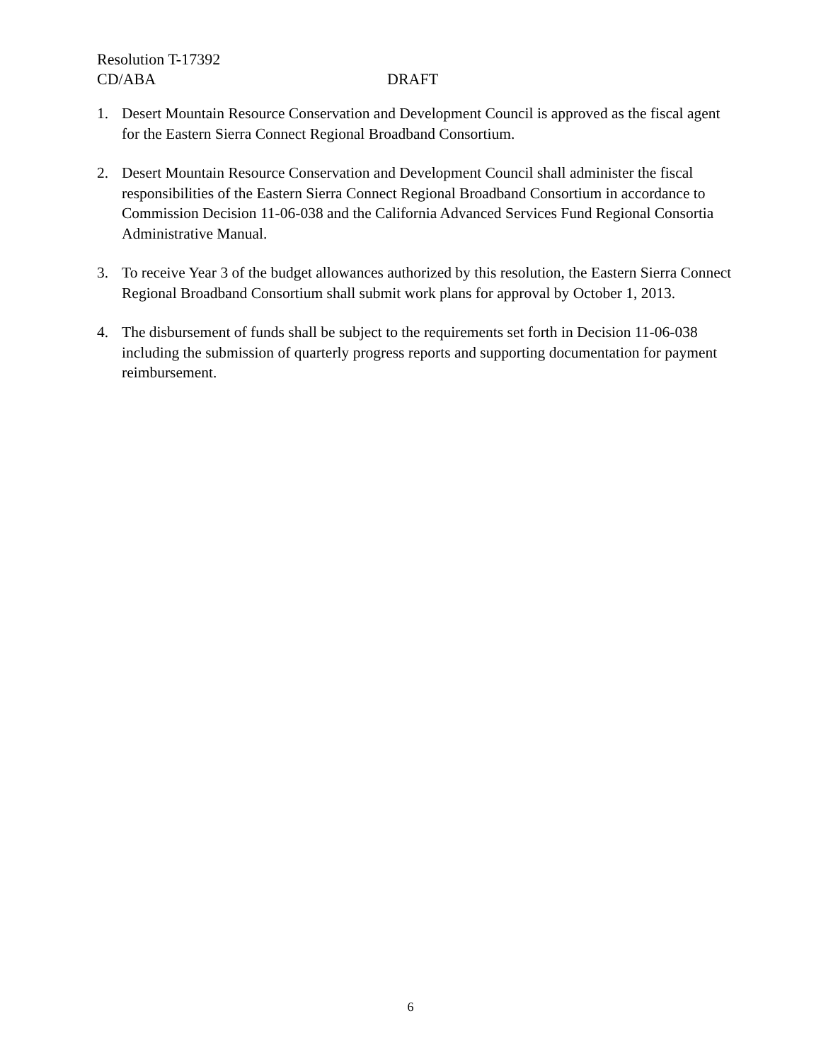Resolution T-17392
CD/ABA DRAFT
1. Desert Mountain Resource Conservation and Development Council is approved as the fiscal agent for the Eastern Sierra Connect Regional Broadband Consortium.
2. Desert Mountain Resource Conservation and Development Council shall administer the fiscal responsibilities of the Eastern Sierra Connect Regional Broadband Consortium in accordance to Commission Decision 11-06-038 and the California Advanced Services Fund Regional Consortia Administrative Manual.
3. To receive Year 3 of the budget allowances authorized by this resolution, the Eastern Sierra Connect Regional Broadband Consortium shall submit work plans for approval by October 1, 2013.
4. The disbursement of funds shall be subject to the requirements set forth in Decision 11-06-038 including the submission of quarterly progress reports and supporting documentation for payment reimbursement.
6